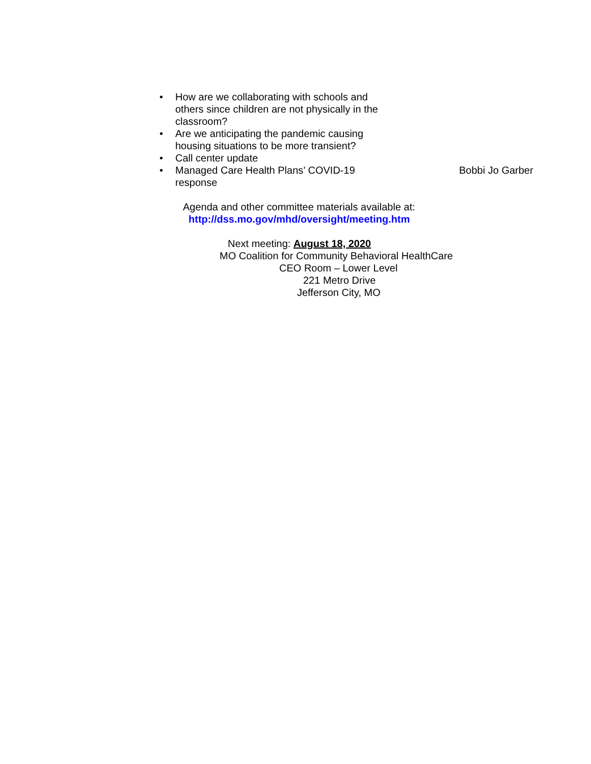• How are we collaborating with schools and others since children are not physically in the classroom?
• Are we anticipating the pandemic causing housing situations to be more transient?
• Call center update
• Managed Care Health Plans’ COVID-19 response
Bobbi Jo Garber
Agenda and other committee materials available at:
http://dss.mo.gov/mhd/oversight/meeting.htm
Next meeting: August 18, 2020
MO Coalition for Community Behavioral HealthCare
CEO Room – Lower Level
221 Metro Drive
Jefferson City, MO